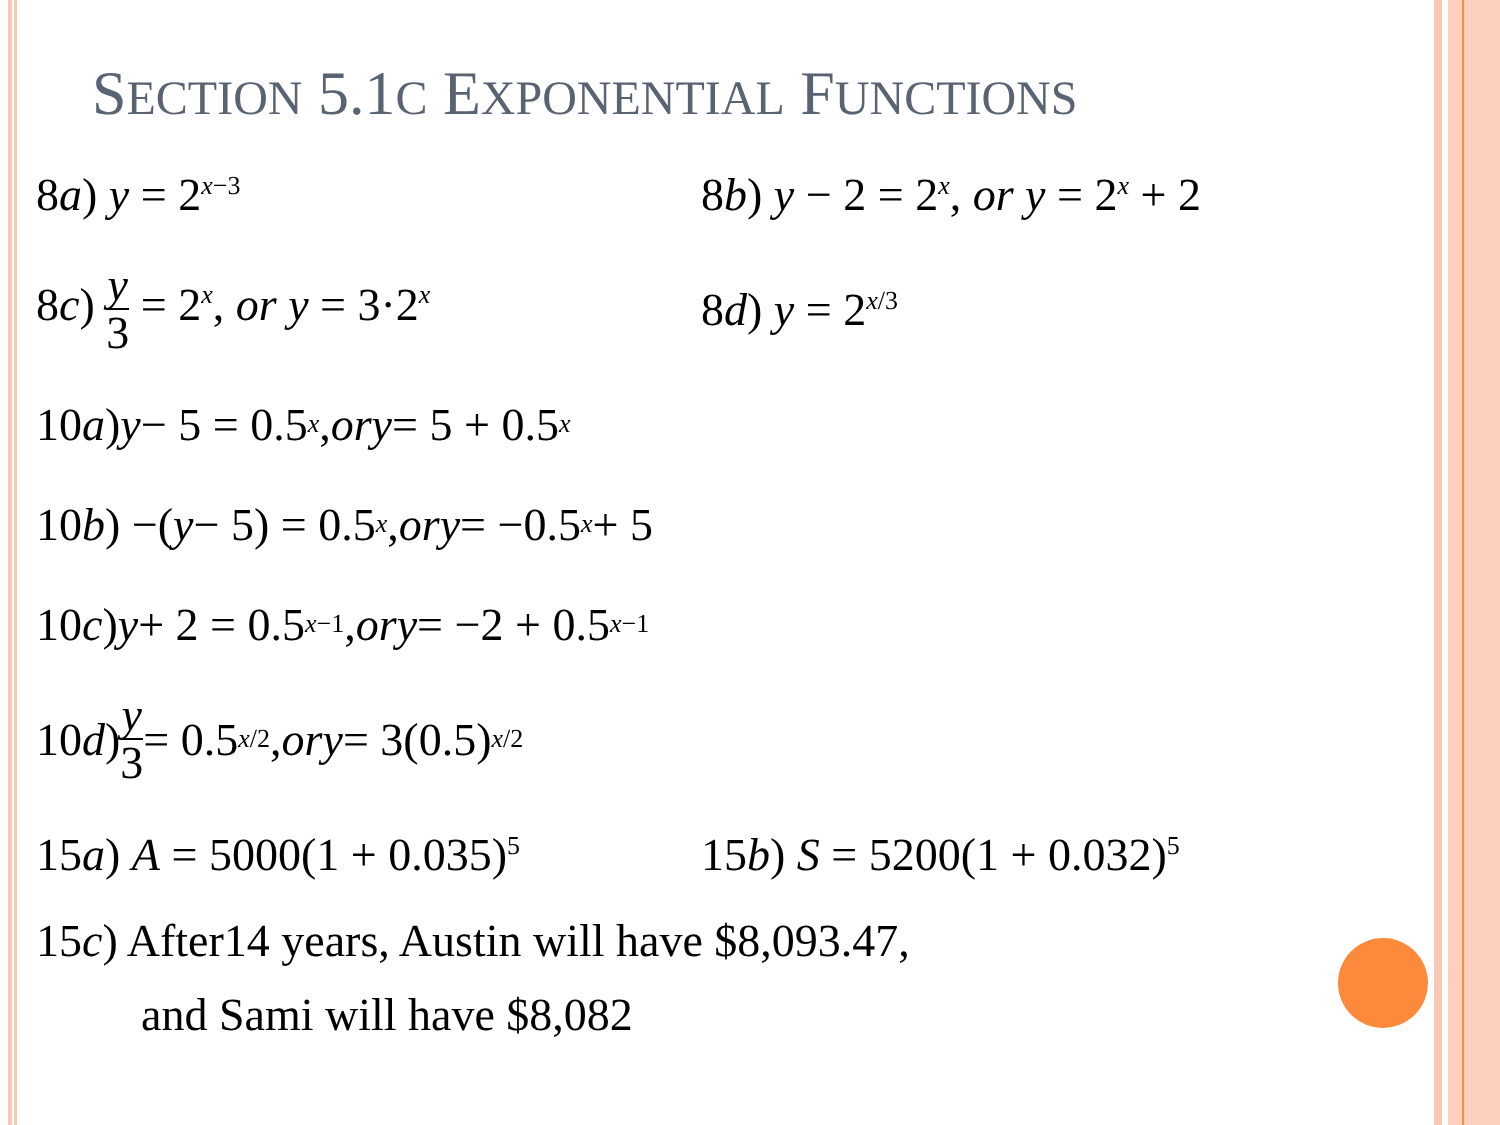SECTION 5.1C EXPONENTIAL FUNCTIONS
8a) y = 2<sup>x−3</sup>
8b) y − 2 = 2<sup>x</sup>, or y = 2<sup>x</sup> + 2
8c) y 3 = 2<sup>x</sup>, or y = 3·2<sup>x</sup>
8d) y = 2<sup>x/3</sup>
10 a) y − 5 = 0.5<sup>x</sup>, or y = 5 + 0.5<sup>x</sup>
10 b) −(y − 5) = 0.5<sup>x</sup>, or y = −0.5<sup>x</sup> + 5
10 c) y + 2 = 0.5<sup>x−1</sup>, or y = −2 + 0.5<sup>x−1</sup>
10 d) y 3 = 0.5<sup>x/2</sup>, or y = 3(0.5)<sup>x/2</sup>
15a) A = 5000(1 + 0.035)<sup>5</sup>
15b) S = 5200(1 + 0.032)<sup>5</sup>
15c) After14 years, Austin will have $8,093.47,
and Sami will have $8,082